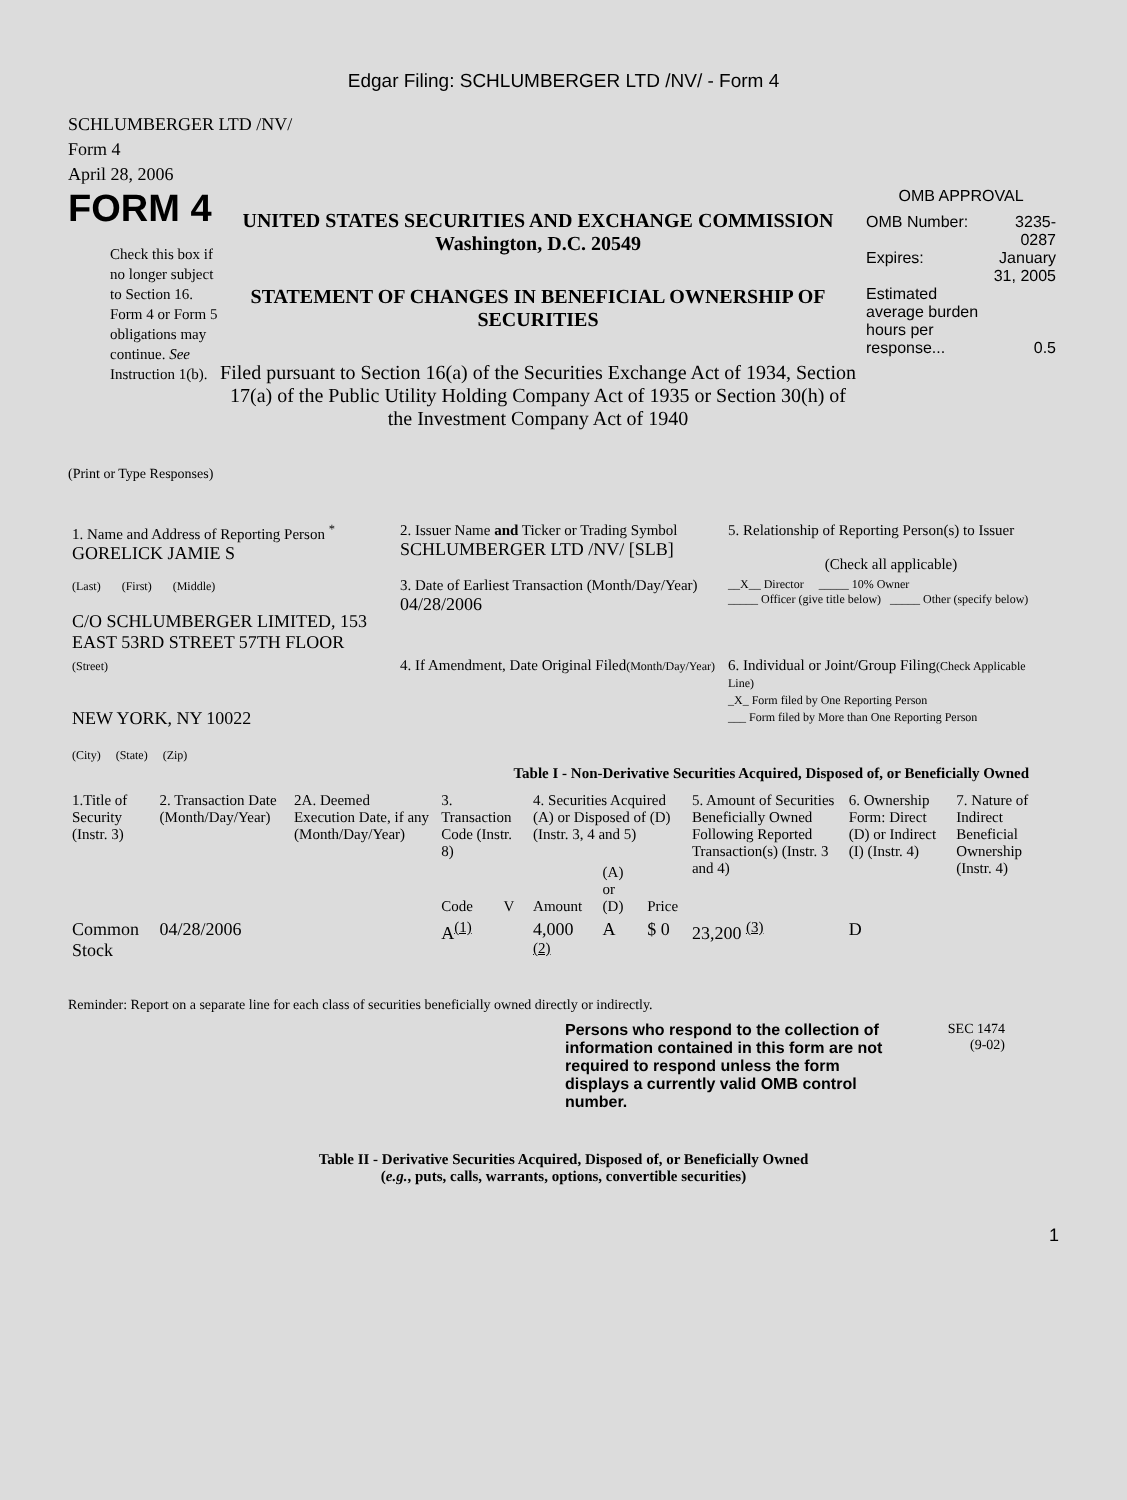Edgar Filing: SCHLUMBERGER LTD /NV/ - Form 4
SCHLUMBERGER LTD /NV/
Form 4
April 28, 2006
FORM 4
Check this box if no longer subject to Section 16. Form 4 or Form 5 obligations may continue. See Instruction 1(b).
UNITED STATES SECURITIES AND EXCHANGE COMMISSION
Washington, D.C. 20549
STATEMENT OF CHANGES IN BENEFICIAL OWNERSHIP OF SECURITIES
Filed pursuant to Section 16(a) of the Securities Exchange Act of 1934, Section 17(a) of the Public Utility Holding Company Act of 1935 or Section 30(h) of the Investment Company Act of 1940
OMB APPROVAL
| OMB Number: | 3235-0287 |
| Expires: | January 31, 2005 |
| Estimated average burden hours per response... | 0.5 |
(Print or Type Responses)
| 1. Name and Address of Reporting Person <sup>*</sup> GORELICK JAMIE S | 2. Issuer Name and Ticker or Trading Symbol SCHLUMBERGER LTD /NV/ [SLB] | 5. Relationship of Reporting Person(s) to Issuer (Check all applicable) |
| (Last) (First) (Middle) C/O SCHLUMBERGER LIMITED, 153 EAST 53RD STREET 57TH FLOOR | 3. Date of Earliest Transaction (Month/Day/Year) 04/28/2006 | __X__ Director _____ 10% Owner _____ Officer (give title below) _____ Other (specify below) |
| (Street) NEW YORK, NY 10022 (City) (State) (Zip) | 4. If Amendment, Date Original Filed (Month/Day/Year) | 6. Individual or Joint/Group Filing (Check Applicable Line) _X_ Form filed by One Reporting Person ___ Form filed by More than One Reporting Person |
Table I - Non-Derivative Securities Acquired, Disposed of, or Beneficially Owned
| 1.Title of Security (Instr. 3) | 2. Transaction Date (Month/Day/Year) | 2A. Deemed Execution Date, if any (Month/Day/Year) | 3. Transaction Code (Instr. 8) | | 4. Securities Acquired (A) or Disposed of (D) (Instr. 3, 4 and 5) | | | 5. Amount of Securities Beneficially Owned Following Reported Transaction(s) (Instr. 3 and 4) | 6. Ownership Form: Direct (D) or Indirect (I) (Instr. 4) | 7. Nature of Indirect Beneficial Ownership (Instr. 4) |
| --- | --- | --- | --- | --- | --- | --- | --- | --- | --- | --- |
| | | | Code | V | Amount | (A) or (D) | Price | | | |
| Common Stock | 04/28/2006 | | A<sup>(1)</sup> | | 4,000 <sup>(2)</sup> | A | $ 0 | 23,200 <sup>(3)</sup> | D | |
Reminder: Report on a separate line for each class of securities beneficially owned directly or indirectly.
Persons who respond to the collection of information contained in this form are not required to respond unless the form displays a currently valid OMB control number.
SEC 1474
(9-02)
Table II - Derivative Securities Acquired, Disposed of, or Beneficially Owned
(e.g., puts, calls, warrants, options, convertible securities)
1